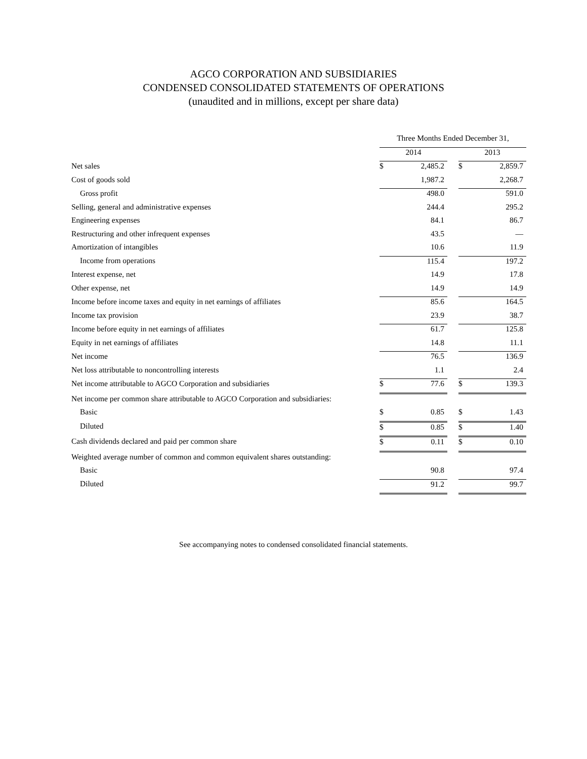AGCO CORPORATION AND SUBSIDIARIES
CONDENSED CONSOLIDATED STATEMENTS OF OPERATIONS
(unaudited and in millions, except per share data)
| | Three Months Ended December 31, | | | | |
| | 2014 | | | 2013 | |
| Net sales | $ | 2,485.2 | | $ | 2,859.7 |
| Cost of goods sold | | 1,987.2 | | | 2,268.7 |
| Gross profit | | 498.0 | | | 591.0 |
| Selling, general and administrative expenses | | 244.4 | | | 295.2 |
| Engineering expenses | | 84.1 | | | 86.7 |
| Restructuring and other infrequent expenses | | 43.5 | | | — |
| Amortization of intangibles | | 10.6 | | | 11.9 |
| Income from operations | | 115.4 | | | 197.2 |
| Interest expense, net | | 14.9 | | | 17.8 |
| Other expense, net | | 14.9 | | | 14.9 |
| Income before income taxes and equity in net earnings of affiliates | | 85.6 | | | 164.5 |
| Income tax provision | | 23.9 | | | 38.7 |
| Income before equity in net earnings of affiliates | | 61.7 | | | 125.8 |
| Equity in net earnings of affiliates | | 14.8 | | | 11.1 |
| Net income | | 76.5 | | | 136.9 |
| Net loss attributable to noncontrolling interests | | 1.1 | | | 2.4 |
| Net income attributable to AGCO Corporation and subsidiaries | $ | 77.6 | | $ | 139.3 |
| Net income per common share attributable to AGCO Corporation and subsidiaries: | | | | | |
| Basic | $ | 0.85 | | $ | 1.43 |
| Diluted | $ | 0.85 | | $ | 1.40 |
| Cash dividends declared and paid per common share | $ | 0.11 | | $ | 0.10 |
| Weighted average number of common and common equivalent shares outstanding: | | | | | |
| Basic | | 90.8 | | | 97.4 |
| Diluted | | 91.2 | | | 99.7 |
See accompanying notes to condensed consolidated financial statements.